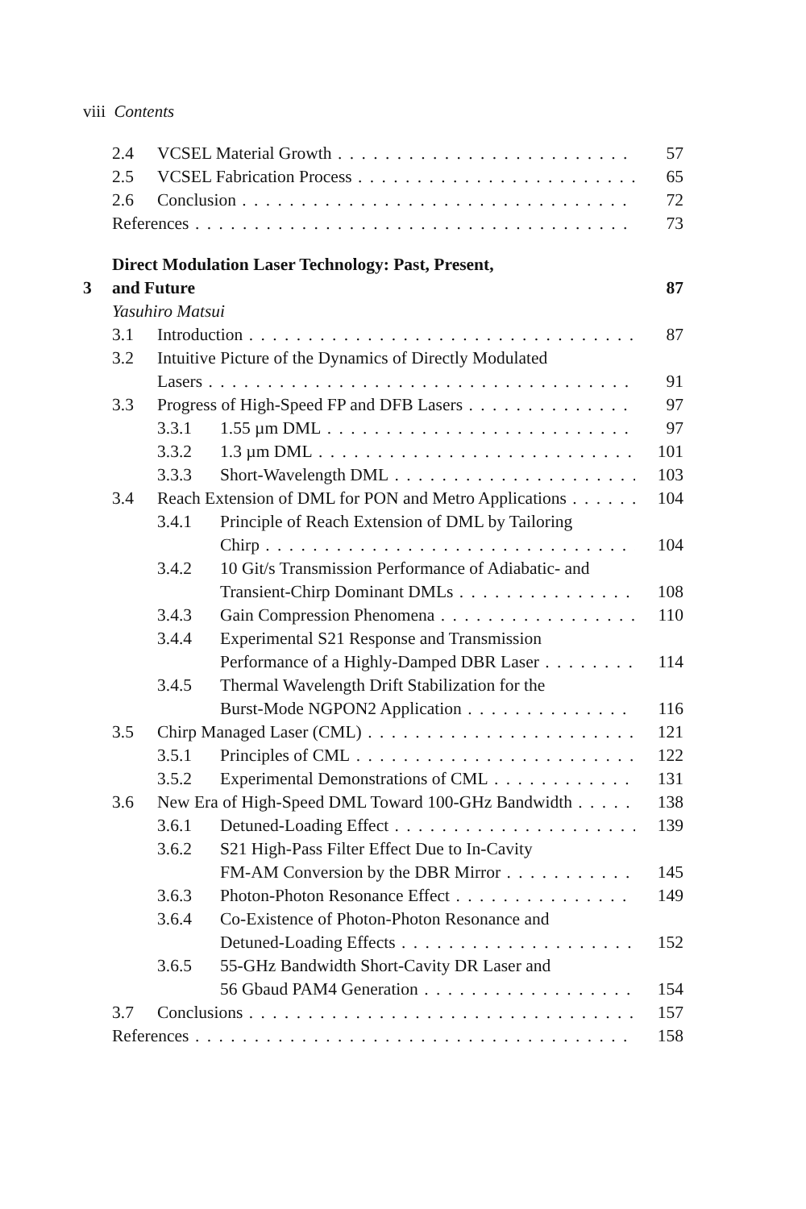viii Contents
2.4 VCSEL Material Growth 57
2.5 VCSEL Fabrication Process 65
2.6 Conclusion 72
References 73
3 Direct Modulation Laser Technology: Past, Present,
and Future 87
Yasuhiro Matsui
3.1 Introduction 87
3.2 Intuitive Picture of the Dynamics of Directly Modulated
Lasers 91
3.3 Progress of High-Speed FP and DFB Lasers 97
3.3.1 1.55 µm DML 97
3.3.2 1.3 µm DML 101
3.3.3 Short-Wavelength DML 103
3.4 Reach Extension of DML for PON and Metro Applications 104
3.4.1 Principle of Reach Extension of DML by Tailoring
Chirp 104
3.4.2 10 Git/s Transmission Performance of Adiabatic- and
Transient-Chirp Dominant DMLs 108
3.4.3 Gain Compression Phenomena 110
3.4.4 Experimental S21 Response and Transmission
Performance of a Highly-Damped DBR Laser 114
3.4.5 Thermal Wavelength Drift Stabilization for the
Burst-Mode NGPON2 Application 116
3.5 Chirp Managed Laser (CML) 121
3.5.1 Principles of CML 122
3.5.2 Experimental Demonstrations of CML 131
3.6 New Era of High-Speed DML Toward 100-GHz Bandwidth 138
3.6.1 Detuned-Loading Effect 139
3.6.2 S21 High-Pass Filter Effect Due to In-Cavity
FM-AM Conversion by the DBR Mirror 145
3.6.3 Photon-Photon Resonance Effect 149
3.6.4 Co-Existence of Photon-Photon Resonance and
Detuned-Loading Effects 152
3.6.5 55-GHz Bandwidth Short-Cavity DR Laser and
56 Gbaud PAM4 Generation 154
3.7 Conclusions 157
References 158